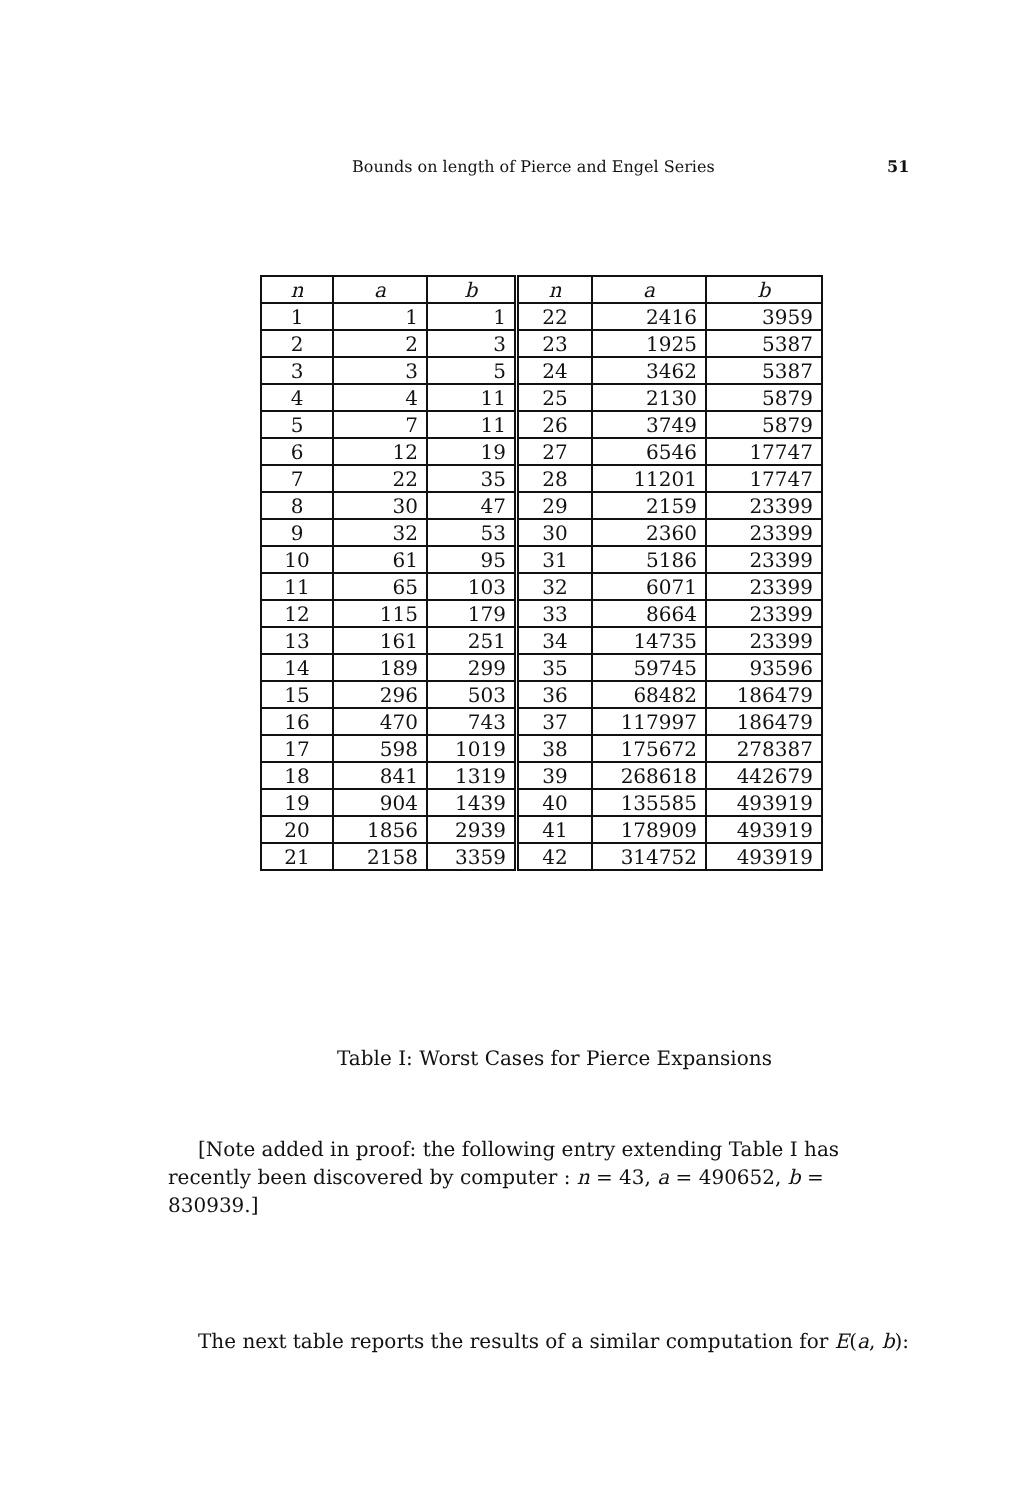Bounds on length of Pierce and Engel Series 51
| n | a | b | n | a | b |
| --- | --- | --- | --- | --- | --- |
| 1 | 1 | 1 | 22 | 2416 | 3959 |
| 2 | 2 | 3 | 23 | 1925 | 5387 |
| 3 | 3 | 5 | 24 | 3462 | 5387 |
| 4 | 4 | 11 | 25 | 2130 | 5879 |
| 5 | 7 | 11 | 26 | 3749 | 5879 |
| 6 | 12 | 19 | 27 | 6546 | 17747 |
| 7 | 22 | 35 | 28 | 11201 | 17747 |
| 8 | 30 | 47 | 29 | 2159 | 23399 |
| 9 | 32 | 53 | 30 | 2360 | 23399 |
| 10 | 61 | 95 | 31 | 5186 | 23399 |
| 11 | 65 | 103 | 32 | 6071 | 23399 |
| 12 | 115 | 179 | 33 | 8664 | 23399 |
| 13 | 161 | 251 | 34 | 14735 | 23399 |
| 14 | 189 | 299 | 35 | 59745 | 93596 |
| 15 | 296 | 503 | 36 | 68482 | 186479 |
| 16 | 470 | 743 | 37 | 117997 | 186479 |
| 17 | 598 | 1019 | 38 | 175672 | 278387 |
| 18 | 841 | 1319 | 39 | 268618 | 442679 |
| 19 | 904 | 1439 | 40 | 135585 | 493919 |
| 20 | 1856 | 2939 | 41 | 178909 | 493919 |
| 21 | 2158 | 3359 | 42 | 314752 | 493919 |
Table I: Worst Cases for Pierce Expansions
[Note added in proof: the following entry extending Table I has recently been discovered by computer : n = 43, a = 490652, b = 830939.]
The next table reports the results of a similar computation for E(a, b):